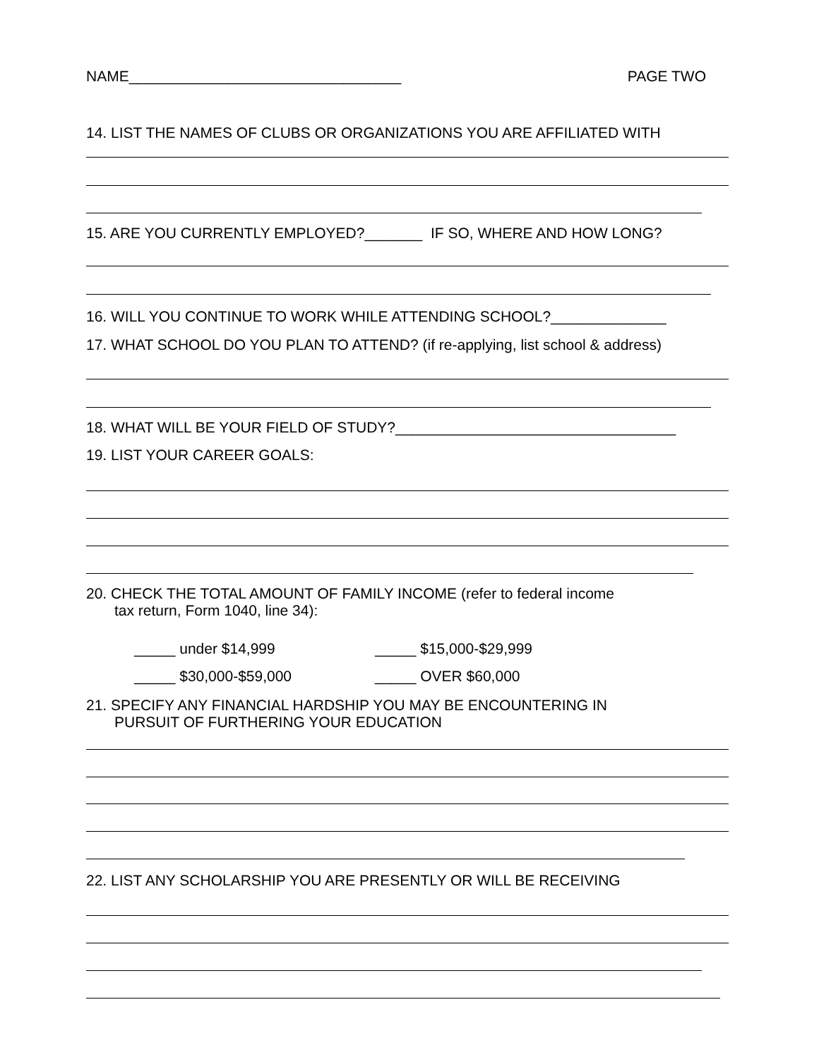NAME_________________________________ PAGE TWO
14. LIST THE NAMES OF CLUBS OR ORGANIZATIONS YOU ARE AFFILIATED WITH
15. ARE YOU CURRENTLY EMPLOYED?_______ IF SO, WHERE AND HOW LONG?
16. WILL YOU CONTINUE TO WORK WHILE ATTENDING SCHOOL?______________
17. WHAT SCHOOL DO YOU PLAN TO ATTEND? (if re-applying, list school & address)
18. WHAT WILL BE YOUR FIELD OF STUDY?__________________________________
19. LIST YOUR CAREER GOALS:
20. CHECK THE TOTAL AMOUNT OF FAMILY INCOME (refer to federal income
tax return, Form 1040, line 34):
_____ under $14,999 _____ $15,000-$29,999
_____ $30,000-$59,000 _____ OVER $60,000
21. SPECIFY ANY FINANCIAL HARDSHIP YOU MAY BE ENCOUNTERING IN
PURSUIT OF FURTHERING YOUR EDUCATION
22. LIST ANY SCHOLARSHIP YOU ARE PRESENTLY OR WILL BE RECEIVING